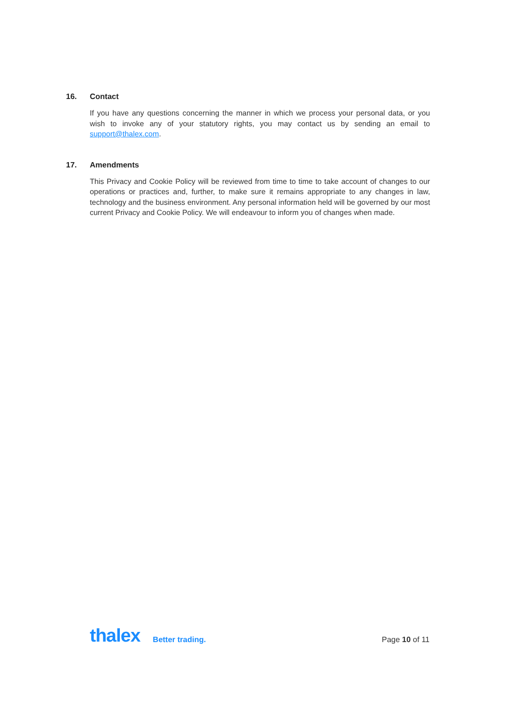16. Contact
If you have any questions concerning the manner in which we process your personal data, or you wish to invoke any of your statutory rights, you may contact us by sending an email to support@thalex.com.
17. Amendments
This Privacy and Cookie Policy will be reviewed from time to time to take account of changes to our operations or practices and, further, to make sure it remains appropriate to any changes in law, technology and the business environment. Any personal information held will be governed by our most current Privacy and Cookie Policy. We will endeavour to inform you of changes when made.
thalex Better trading. Page 10 of 11